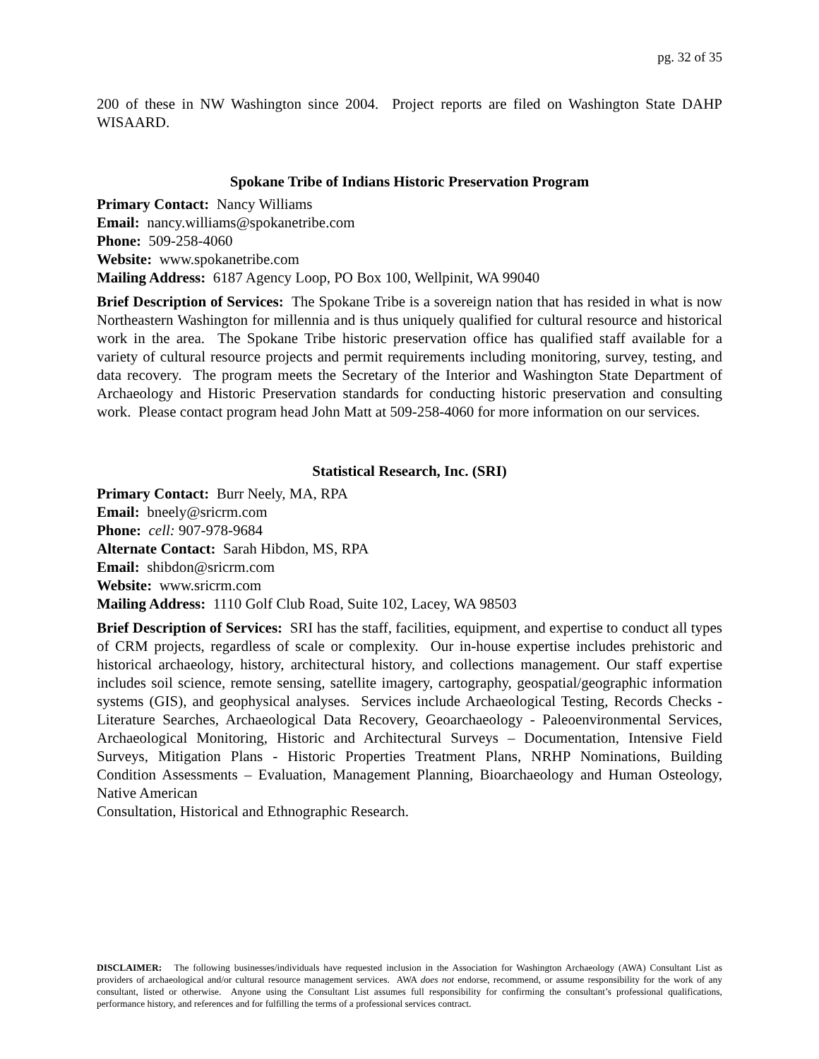pg. 32 of 35
200 of these in NW Washington since 2004. Project reports are filed on Washington State DAHP WISAARD.
Spokane Tribe of Indians Historic Preservation Program
Primary Contact: Nancy Williams
Email: nancy.williams@spokanetribe.com
Phone: 509-258-4060
Website: www.spokanetribe.com
Mailing Address: 6187 Agency Loop, PO Box 100, Wellpinit, WA 99040
Brief Description of Services: The Spokane Tribe is a sovereign nation that has resided in what is now Northeastern Washington for millennia and is thus uniquely qualified for cultural resource and historical work in the area. The Spokane Tribe historic preservation office has qualified staff available for a variety of cultural resource projects and permit requirements including monitoring, survey, testing, and data recovery. The program meets the Secretary of the Interior and Washington State Department of Archaeology and Historic Preservation standards for conducting historic preservation and consulting work. Please contact program head John Matt at 509-258-4060 for more information on our services.
Statistical Research, Inc. (SRI)
Primary Contact: Burr Neely, MA, RPA
Email: bneely@sricrm.com
Phone: cell: 907-978-9684
Alternate Contact: Sarah Hibdon, MS, RPA
Email: shibdon@sricrm.com
Website: www.sricrm.com
Mailing Address: 1110 Golf Club Road, Suite 102, Lacey, WA 98503
Brief Description of Services: SRI has the staff, facilities, equipment, and expertise to conduct all types of CRM projects, regardless of scale or complexity. Our in-house expertise includes prehistoric and historical archaeology, history, architectural history, and collections management. Our staff expertise includes soil science, remote sensing, satellite imagery, cartography, geospatial/geographic information systems (GIS), and geophysical analyses. Services include Archaeological Testing, Records Checks - Literature Searches, Archaeological Data Recovery, Geoarchaeology - Paleoenvironmental Services, Archaeological Monitoring, Historic and Architectural Surveys – Documentation, Intensive Field Surveys, Mitigation Plans - Historic Properties Treatment Plans, NRHP Nominations, Building Condition Assessments – Evaluation, Management Planning, Bioarchaeology and Human Osteology, Native American
Consultation, Historical and Ethnographic Research.
DISCLAIMER: The following businesses/individuals have requested inclusion in the Association for Washington Archaeology (AWA) Consultant List as providers of archaeological and/or cultural resource management services. AWA does not endorse, recommend, or assume responsibility for the work of any consultant, listed or otherwise. Anyone using the Consultant List assumes full responsibility for confirming the consultant’s professional qualifications, performance history, and references and for fulfilling the terms of a professional services contract.